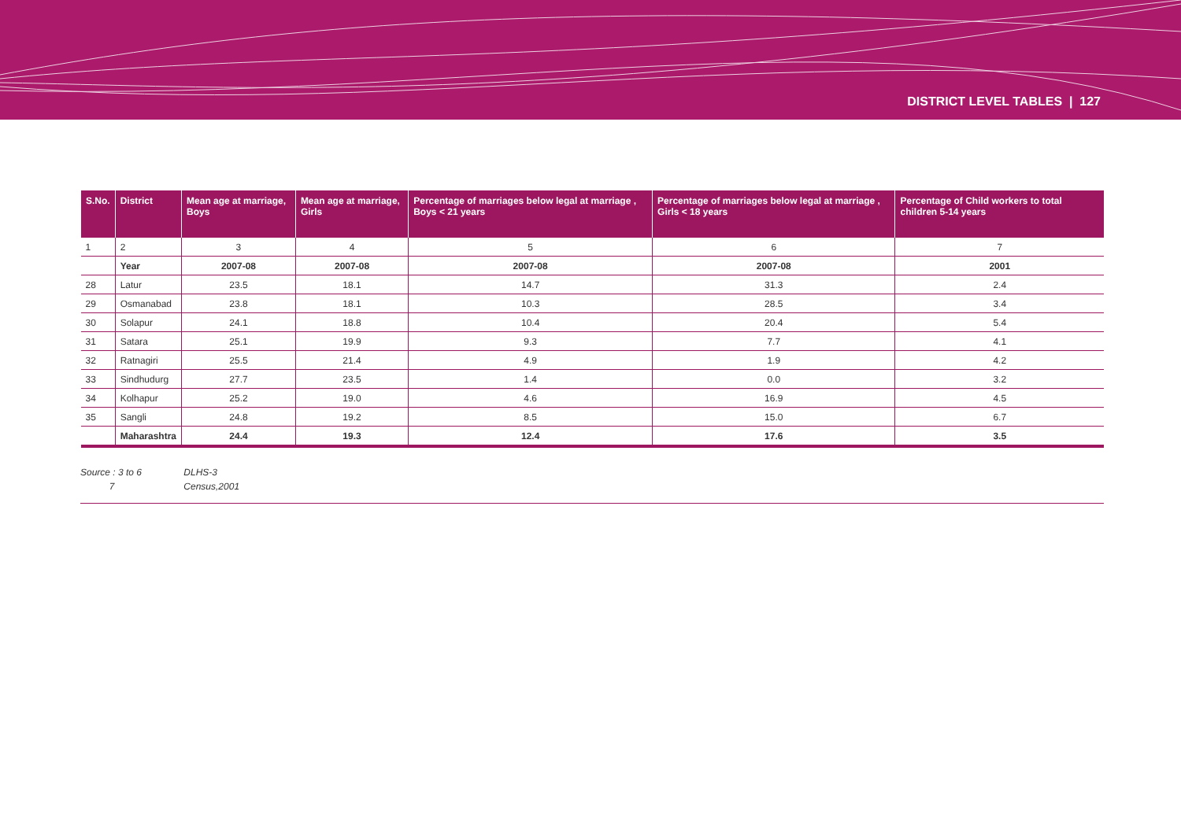DISTRICT LEVEL TABLES | 127
| S.No. | District | Mean age at marriage, Boys | Mean age at marriage, Girls | Percentage of marriages below legal at marriage , Boys < 21 years | Percentage of marriages below legal at marriage , Girls < 18 years | Percentage of Child workers to total children 5-14 years |
| --- | --- | --- | --- | --- | --- | --- |
| 1 | 2 | 3 | 4 | 5 | 6 | 7 |
| | Year | 2007-08 | 2007-08 | 2007-08 | 2007-08 | 2001 |
| 28 | Latur | 23.5 | 18.1 | 14.7 | 31.3 | 2.4 |
| 29 | Osmanabad | 23.8 | 18.1 | 10.3 | 28.5 | 3.4 |
| 30 | Solapur | 24.1 | 18.8 | 10.4 | 20.4 | 5.4 |
| 31 | Satara | 25.1 | 19.9 | 9.3 | 7.7 | 4.1 |
| 32 | Ratnagiri | 25.5 | 21.4 | 4.9 | 1.9 | 4.2 |
| 33 | Sindhudurg | 27.7 | 23.5 | 1.4 | 0.0 | 3.2 |
| 34 | Kolhapur | 25.2 | 19.0 | 4.6 | 16.9 | 4.5 |
| 35 | Sangli | 24.8 | 19.2 | 8.5 | 15.0 | 6.7 |
| | Maharashtra | 24.4 | 19.3 | 12.4 | 17.6 | 3.5 |
Source : 3 to 6 DLHS-3
7 Census,2001